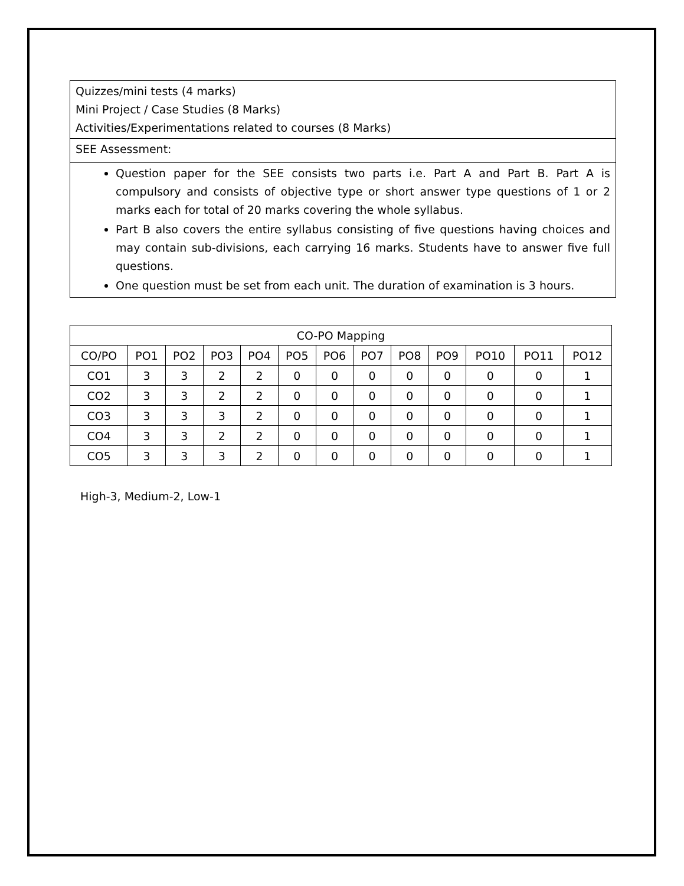| Quizzes/mini tests (4 marks) Mini Project / Case Studies (8 Marks) Activities/Experimentations related to courses (8 Marks) |
| SEE Assessment: |
| Question paper for the SEE consists two parts i.e. Part A and Part B. Part A is compulsory and consists of objective type or short answer type questions of 1 or 2 marks each for total of 20 marks covering the whole syllabus. Part B also covers the entire syllabus consisting of five questions having choices and may contain sub-divisions, each carrying 16 marks. Students have to answer five full questions. One question must be set from each unit. The duration of examination is 3 hours. |
| CO-PO Mapping | | | | | | | | | | | | |
| --- | --- | --- | --- | --- | --- | --- | --- | --- | --- | --- | --- | --- |
| CO/PO | PO1 | PO2 | PO3 | PO4 | PO5 | PO6 | PO7 | PO8 | PO9 | PO10 | PO11 | PO12 |
| CO1 | 3 | 3 | 2 | 2 | 0 | 0 | 0 | 0 | 0 | 0 | 0 | 1 |
| CO2 | 3 | 3 | 2 | 2 | 0 | 0 | 0 | 0 | 0 | 0 | 0 | 1 |
| CO3 | 3 | 3 | 3 | 2 | 0 | 0 | 0 | 0 | 0 | 0 | 0 | 1 |
| CO4 | 3 | 3 | 2 | 2 | 0 | 0 | 0 | 0 | 0 | 0 | 0 | 1 |
| CO5 | 3 | 3 | 3 | 2 | 0 | 0 | 0 | 0 | 0 | 0 | 0 | 1 |
High-3, Medium-2, Low-1